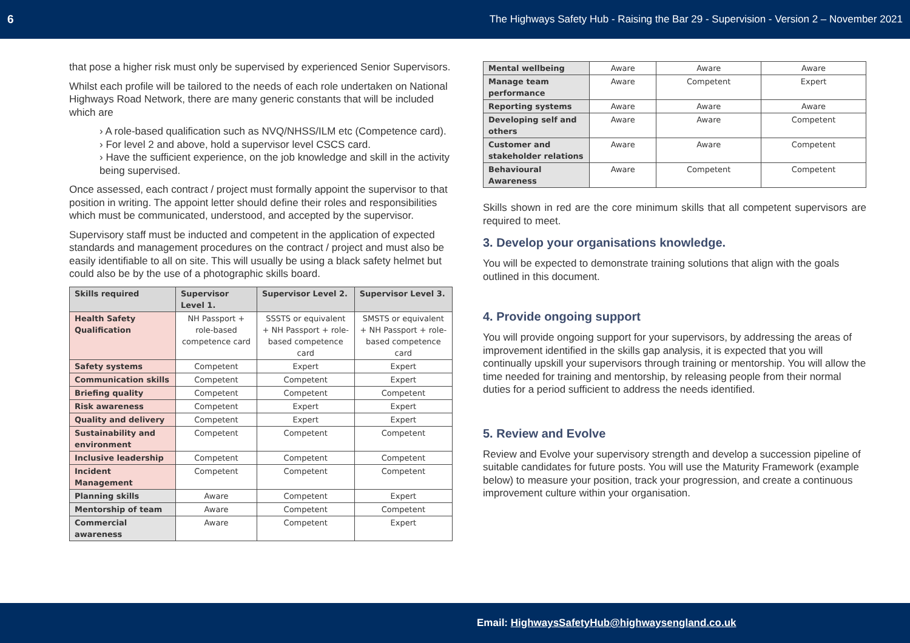6 The Highways Safety Hub - Raising the Bar 29 - Supervision - Version 2 – November 2021
that pose a higher risk must only be supervised by experienced Senior Supervisors.
Whilst each profile will be tailored to the needs of each role undertaken on National Highways Road Network, there are many generic constants that will be included which are
› A role-based qualification such as NVQ/NHSS/ILM etc (Competence card).
› For level 2 and above, hold a supervisor level CSCS card.
› Have the sufficient experience, on the job knowledge and skill in the activity being supervised.
Once assessed, each contract / project must formally appoint the supervisor to that position in writing. The appoint letter should define their roles and responsibilities which must be communicated, understood, and accepted by the supervisor.
Supervisory staff must be inducted and competent in the application of expected standards and management procedures on the contract / project and must also be easily identifiable to all on site. This will usually be using a black safety helmet but could also be by the use of a photographic skills board.
| Skills required | Supervisor Level 1. | Supervisor Level 2. | Supervisor Level 3. |
| --- | --- | --- | --- |
| Health Safety Qualification | NH Passport + role-based competence card | SSSTS or equivalent + NH Passport + role-based competence card | SMSTS or equivalent + NH Passport + role-based competence card |
| Safety systems | Competent | Expert | Expert |
| Communication skills | Competent | Competent | Expert |
| Briefing quality | Competent | Competent | Competent |
| Risk awareness | Competent | Expert | Expert |
| Quality and delivery | Competent | Expert | Expert |
| Sustainability and environment | Competent | Competent | Competent |
| Inclusive leadership | Competent | Competent | Competent |
| Incident Management | Competent | Competent | Competent |
| Planning skills | Aware | Competent | Expert |
| Mentorship of team | Aware | Competent | Competent |
| Commercial awareness | Aware | Competent | Expert |
| Mental wellbeing | Aware | Aware | Aware |
| Manage team performance | Aware | Competent | Expert |
| Reporting systems | Aware | Aware | Aware |
| Developing self and others | Aware | Aware | Competent |
| Customer and stakeholder relations | Aware | Aware | Competent |
| Behavioural Awareness | Aware | Competent | Competent |
Skills shown in red are the core minimum skills that all competent supervisors are required to meet.
3. Develop your organisations knowledge.
You will be expected to demonstrate training solutions that align with the goals outlined in this document.
4. Provide ongoing support
You will provide ongoing support for your supervisors, by addressing the areas of improvement identified in the skills gap analysis, it is expected that you will continually upskill your supervisors through training or mentorship. You will allow the time needed for training and mentorship, by releasing people from their normal duties for a period sufficient to address the needs identified.
5. Review and Evolve
Review and Evolve your supervisory strength and develop a succession pipeline of suitable candidates for future posts. You will use the Maturity Framework (example below) to measure your position, track your progression, and create a continuous improvement culture within your organisation.
Email: HighwaysSafetyHub@highwaysengland.co.uk